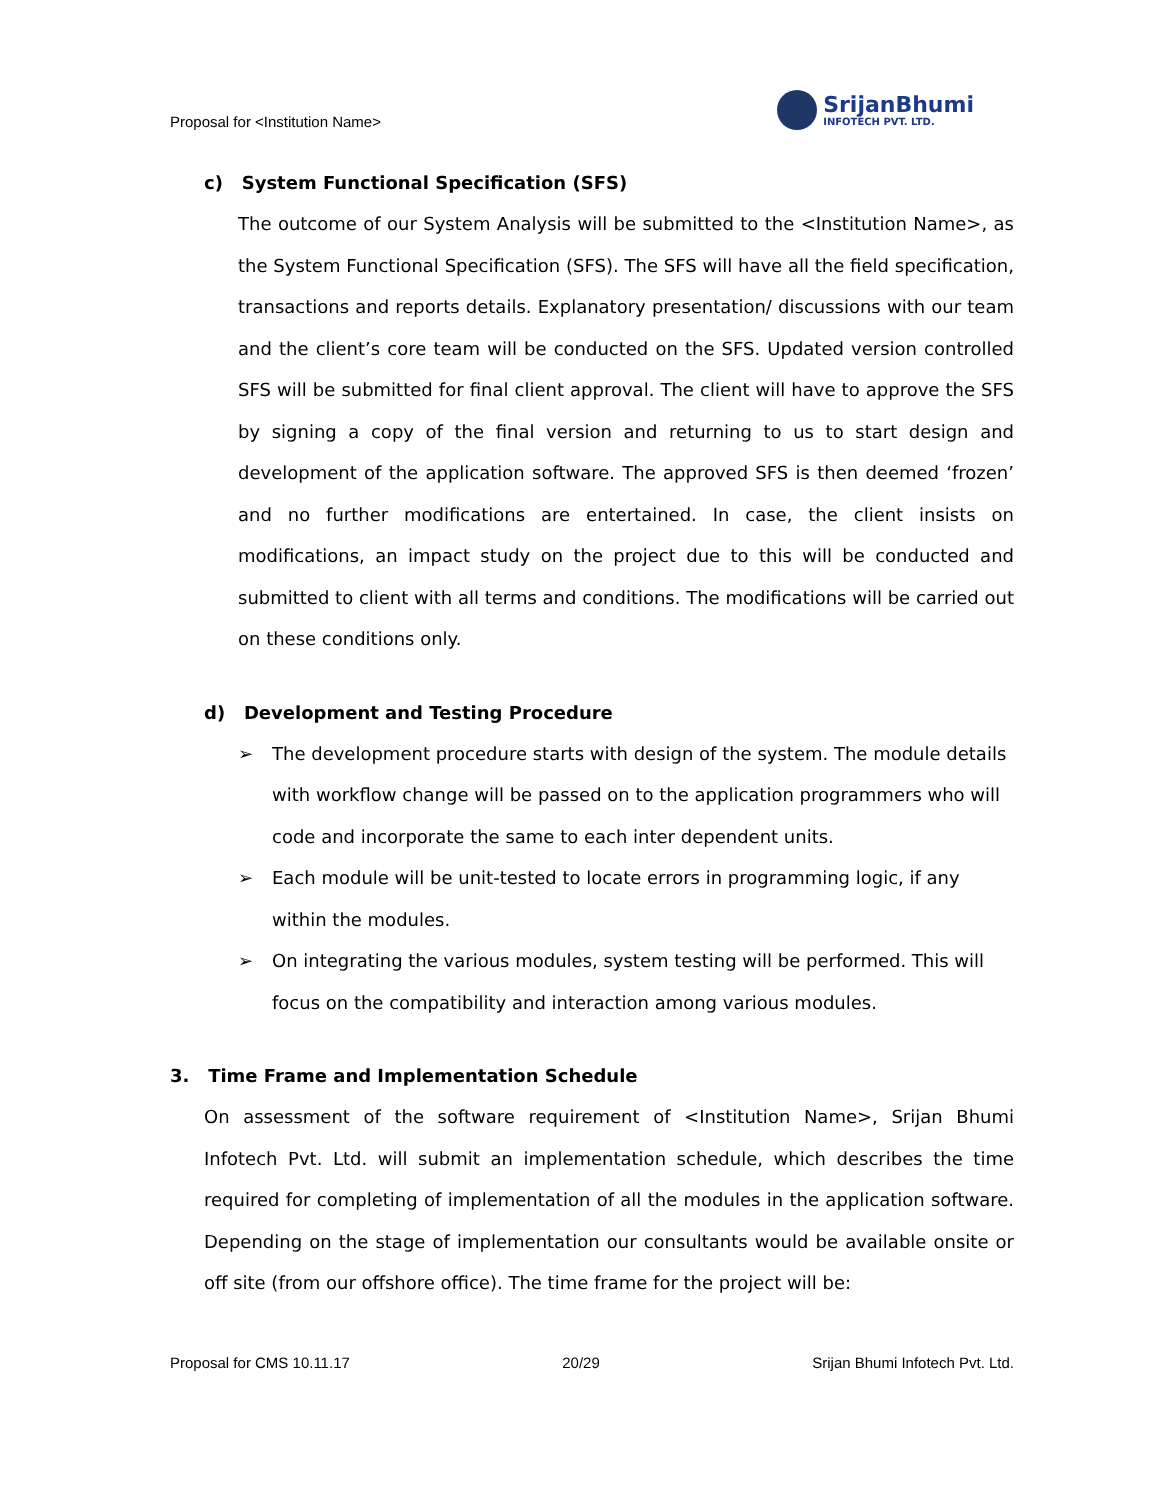Proposal for <Institution Name>
SrijanBhumi
INFOTECH PVT. LTD.
c) System Functional Specification (SFS)
The outcome of our System Analysis will be submitted to the <Institution Name>, as the System Functional Specification (SFS). The SFS will have all the field specification, transactions and reports details. Explanatory presentation/ discussions with our team and the client’s core team will be conducted on the SFS. Updated version controlled SFS will be submitted for final client approval. The client will have to approve the SFS by signing a copy of the final version and returning to us to start design and development of the application software. The approved SFS is then deemed ‘frozen’ and no further modifications are entertained. In case, the client insists on modifications, an impact study on the project due to this will be conducted and submitted to client with all terms and conditions. The modifications will be carried out on these conditions only.
d) Development and Testing Procedure
➢ The development procedure starts with design of the system. The module details with workflow change will be passed on to the application programmers who will code and incorporate the same to each inter dependent units.
➢ Each module will be unit-tested to locate errors in programming logic, if any within the modules.
➢ On integrating the various modules, system testing will be performed. This will focus on the compatibility and interaction among various modules.
3. Time Frame and Implementation Schedule
On assessment of the software requirement of <Institution Name>, Srijan Bhumi Infotech Pvt. Ltd. will submit an implementation schedule, which describes the time required for completing of implementation of all the modules in the application software. Depending on the stage of implementation our consultants would be available onsite or off site (from our offshore office). The time frame for the project will be:
Proposal for CMS 10.11.17 20/29 Srijan Bhumi Infotech Pvt. Ltd.